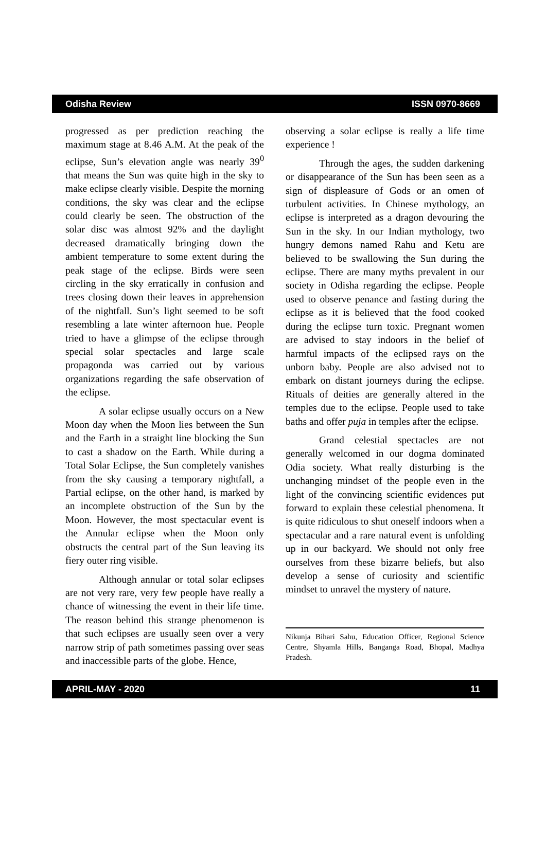Odisha Review ISSN 0970-8669
progressed as per prediction reaching the maximum stage at 8.46 A.M. At the peak of the eclipse, Sun’s elevation angle was nearly 39<sup>0</sup> that means the Sun was quite high in the sky to make eclipse clearly visible. Despite the morning conditions, the sky was clear and the eclipse could clearly be seen. The obstruction of the solar disc was almost 92% and the daylight decreased dramatically bringing down the ambient temperature to some extent during the peak stage of the eclipse. Birds were seen circling in the sky erratically in confusion and trees closing down their leaves in apprehension of the nightfall. Sun’s light seemed to be soft resembling a late winter afternoon hue. People tried to have a glimpse of the eclipse through special solar spectacles and large scale propagonda was carried out by various organizations regarding the safe observation of the eclipse.
A solar eclipse usually occurs on a New Moon day when the Moon lies between the Sun and the Earth in a straight line blocking the Sun to cast a shadow on the Earth. While during a Total Solar Eclipse, the Sun completely vanishes from the sky causing a temporary nightfall, a Partial eclipse, on the other hand, is marked by an incomplete obstruction of the Sun by the Moon. However, the most spectacular event is the Annular eclipse when the Moon only obstructs the central part of the Sun leaving its fiery outer ring visible.
Although annular or total solar eclipses are not very rare, very few people have really a chance of witnessing the event in their life time. The reason behind this strange phenomenon is that such eclipses are usually seen over a very narrow strip of path sometimes passing over seas and inaccessible parts of the globe. Hence,
observing a solar eclipse is really a life time experience !
Through the ages, the sudden darkening or disappearance of the Sun has been seen as a sign of displeasure of Gods or an omen of turbulent activities. In Chinese mythology, an eclipse is interpreted as a dragon devouring the Sun in the sky. In our Indian mythology, two hungry demons named Rahu and Ketu are believed to be swallowing the Sun during the eclipse. There are many myths prevalent in our society in Odisha regarding the eclipse. People used to observe penance and fasting during the eclipse as it is believed that the food cooked during the eclipse turn toxic. Pregnant women are advised to stay indoors in the belief of harmful impacts of the eclipsed rays on the unborn baby. People are also advised not to embark on distant journeys during the eclipse. Rituals of deities are generally altered in the temples due to the eclipse. People used to take baths and offer puja in temples after the eclipse.
Grand celestial spectacles are not generally welcomed in our dogma dominated Odia society. What really disturbing is the unchanging mindset of the people even in the light of the convincing scientific evidences put forward to explain these celestial phenomena. It is quite ridiculous to shut oneself indoors when a spectacular and a rare natural event is unfolding up in our backyard. We should not only free ourselves from these bizarre beliefs, but also develop a sense of curiosity and scientific mindset to unravel the mystery of nature.
Nikunja Bihari Sahu, Education Officer, Regional Science Centre, Shyamla Hills, Banganga Road, Bhopal, Madhya Pradesh.
APRIL-MAY - 2020 11